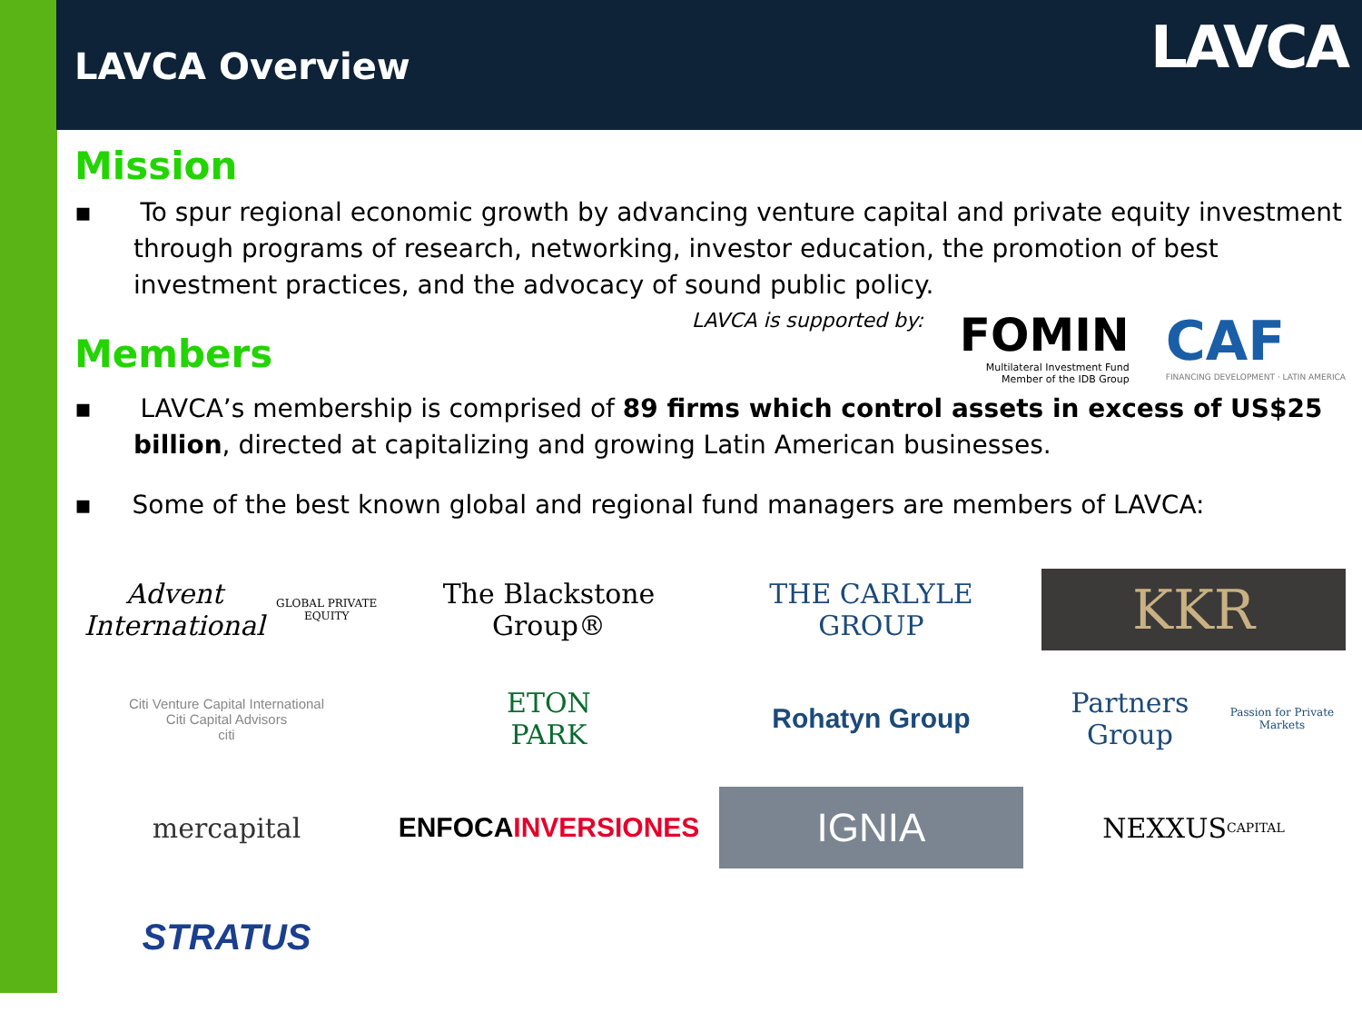LAVCA Overview LAVCA
Mission
▪ To spur regional economic growth by advancing venture capital and private equity investment through programs of research, networking, investor education, the promotion of best investment practices, and the advocacy of sound public policy.
Members
LAVCA is supported by:
FOMIN
Multilateral Investment Fund
Member of the IDB Group
CAF
FINANCING DEVELOPMENT · LATIN AMERICA
▪ LAVCA’s membership is comprised of 89 firms which control assets in excess of US$25 billion, directed at capitalizing and growing Latin American businesses.
▪ Some of the best known global and regional fund managers are members of LAVCA:
Advent International
GLOBAL PRIVATE EQUITY
The Blackstone Group®
THE CARLYLE GROUP
KKR
Citi Venture Capital International
Citi Capital Advisors
citi
ETON
PARK
Rohatyn Group
Partners Group
Passion for Private Markets
mercapital
ENFOCA INVERSIONES
IGNIA
NEXXUS
CAPITAL
STRATUS